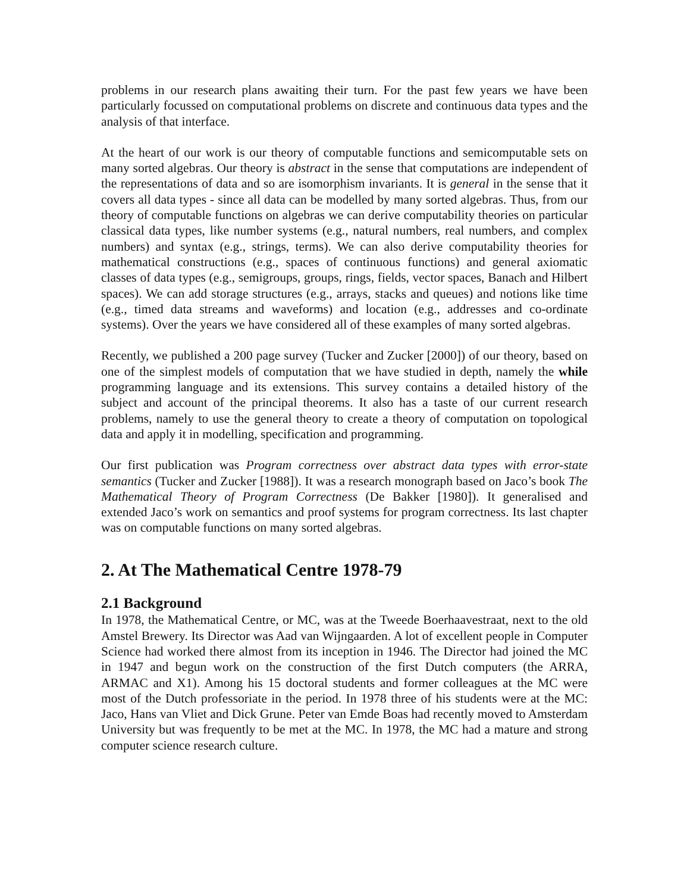problems in our research plans awaiting their turn. For the past few years we have been particularly focussed on computational problems on discrete and continuous data types and the analysis of that interface.
At the heart of our work is our theory of computable functions and semicomputable sets on many sorted algebras. Our theory is abstract in the sense that computations are independent of the representations of data and so are isomorphism invariants. It is general in the sense that it covers all data types - since all data can be modelled by many sorted algebras. Thus, from our theory of computable functions on algebras we can derive computability theories on particular classical data types, like number systems (e.g., natural numbers, real numbers, and complex numbers) and syntax (e.g., strings, terms). We can also derive computability theories for mathematical constructions (e.g., spaces of continuous functions) and general axiomatic classes of data types (e.g., semigroups, groups, rings, fields, vector spaces, Banach and Hilbert spaces). We can add storage structures (e.g., arrays, stacks and queues) and notions like time (e.g., timed data streams and waveforms) and location (e.g., addresses and co-ordinate systems). Over the years we have considered all of these examples of many sorted algebras.
Recently, we published a 200 page survey (Tucker and Zucker [2000]) of our theory, based on one of the simplest models of computation that we have studied in depth, namely the while programming language and its extensions. This survey contains a detailed history of the subject and account of the principal theorems. It also has a taste of our current research problems, namely to use the general theory to create a theory of computation on topological data and apply it in modelling, specification and programming.
Our first publication was Program correctness over abstract data types with error-state semantics (Tucker and Zucker [1988]). It was a research monograph based on Jaco’s book The Mathematical Theory of Program Correctness (De Bakker [1980]). It generalised and extended Jaco’s work on semantics and proof systems for program correctness. Its last chapter was on computable functions on many sorted algebras.
2. At The Mathematical Centre 1978-79
2.1 Background
In 1978, the Mathematical Centre, or MC, was at the Tweede Boerhaavestraat, next to the old Amstel Brewery. Its Director was Aad van Wijngaarden. A lot of excellent people in Computer Science had worked there almost from its inception in 1946. The Director had joined the MC in 1947 and begun work on the construction of the first Dutch computers (the ARRA, ARMAC and X1). Among his 15 doctoral students and former colleagues at the MC were most of the Dutch professoriate in the period. In 1978 three of his students were at the MC: Jaco, Hans van Vliet and Dick Grune. Peter van Emde Boas had recently moved to Amsterdam University but was frequently to be met at the MC. In 1978, the MC had a mature and strong computer science research culture.